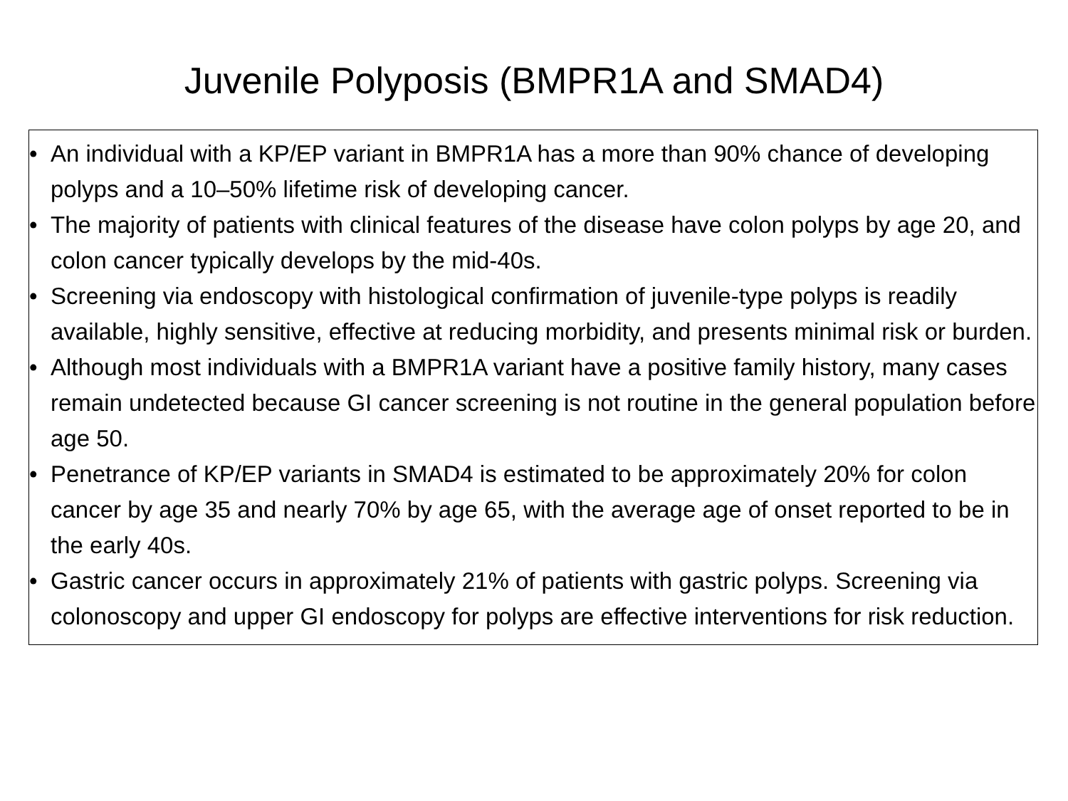Juvenile Polyposis (BMPR1A and SMAD4)
• An individual with a KP/EP variant in BMPR1A has a more than 90% chance of developing polyps and a 10–50% lifetime risk of developing cancer.
• The majority of patients with clinical features of the disease have colon polyps by age 20, and colon cancer typically develops by the mid-40s.
• Screening via endoscopy with histological confirmation of juvenile-type polyps is readily available, highly sensitive, effective at reducing morbidity, and presents minimal risk or burden.
• Although most individuals with a BMPR1A variant have a positive family history, many cases remain undetected because GI cancer screening is not routine in the general population before age 50.
• Penetrance of KP/EP variants in SMAD4 is estimated to be approximately 20% for colon cancer by age 35 and nearly 70% by age 65, with the average age of onset reported to be in the early 40s.
• Gastric cancer occurs in approximately 21% of patients with gastric polyps. Screening via colonoscopy and upper GI endoscopy for polyps are effective interventions for risk reduction.